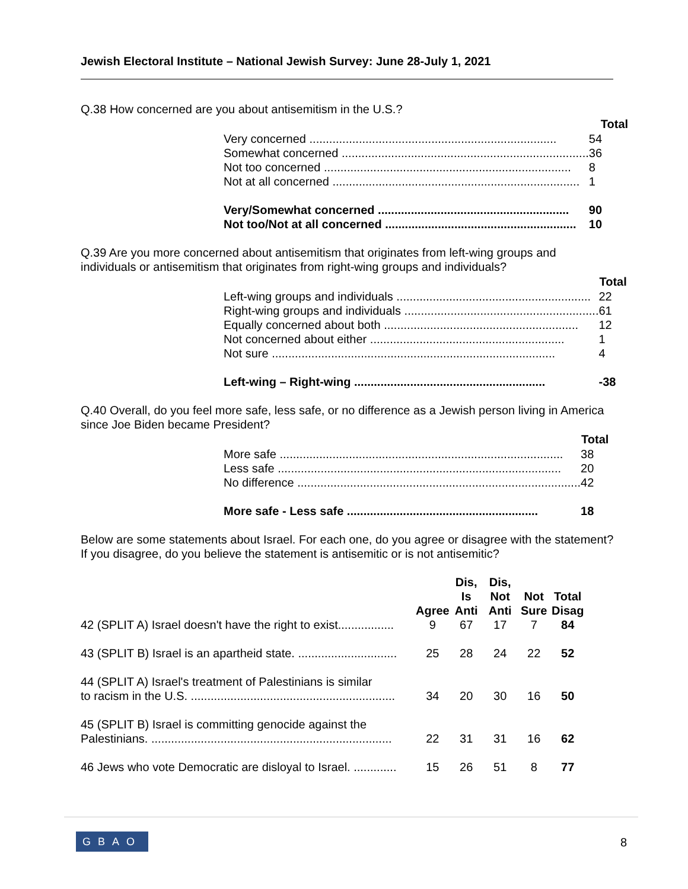Jewish Electoral Institute – National Jewish Survey: June 28-July 1, 2021
Q.38 How concerned are you about antisemitism in the U.S.?
| | Total |
| Very concerned ........................................................................... | 54 |
| Somewhat concerned ........................................................................... | 36 |
| Not too concerned ........................................................................... | 8 |
| Not at all concerned ........................................................................... | 1 |
| Very/Somewhat concerned .......................................................... | 90 |
| Not too/Not at all concerned .......................................................... | 10 |
Q.39 Are you more concerned about antisemitism that originates from left-wing groups and individuals or antisemitism that originates from right-wing groups and individuals?
| | Total |
| Left-wing groups and individuals ........................................................... | 22 |
| Right-wing groups and individuals ........................................................... | 61 |
| Equally concerned about both ........................................................... | 12 |
| Not concerned about either ........................................................... | 1 |
| Not sure ...................................................................................... | 4 |
| Left-wing – Right-wing .......................................................... | -38 |
Q.40 Overall, do you feel more safe, less safe, or no difference as a Jewish person living in America since Joe Biden became President?
| | Total |
| More safe ...................................................................................... | 38 |
| Less safe ...................................................................................... | 20 |
| No difference ...................................................................................... | 42 |
| More safe - Less safe .......................................................... | 18 |
Below are some statements about Israel. For each one, do you agree or disagree with the statement? If you disagree, do you believe the statement is antisemitic or is not antisemitic?
| | Agree | Dis, Is Anti | Dis, Not Anti | Not Sure | Total Disag |
| --- | --- | --- | --- | --- | --- |
| 42 (SPLIT A) Israel doesn't have the right to exist................. | 9 | 67 | 17 | 7 | 84 |
| 43 (SPLIT B) Israel is an apartheid state. .............................. | 25 | 28 | 24 | 22 | 52 |
| 44 (SPLIT A) Israel's treatment of Palestinians is similar to racism in the U.S. .............................................................. | 34 | 20 | 30 | 16 | 50 |
| 45 (SPLIT B) Israel is committing genocide against the Palestinians. ......................................................................... | 22 | 31 | 31 | 16 | 62 |
| 46 Jews who vote Democratic are disloyal to Israel. ............. | 15 | 26 | 51 | 8 | 77 |
GBAO 8